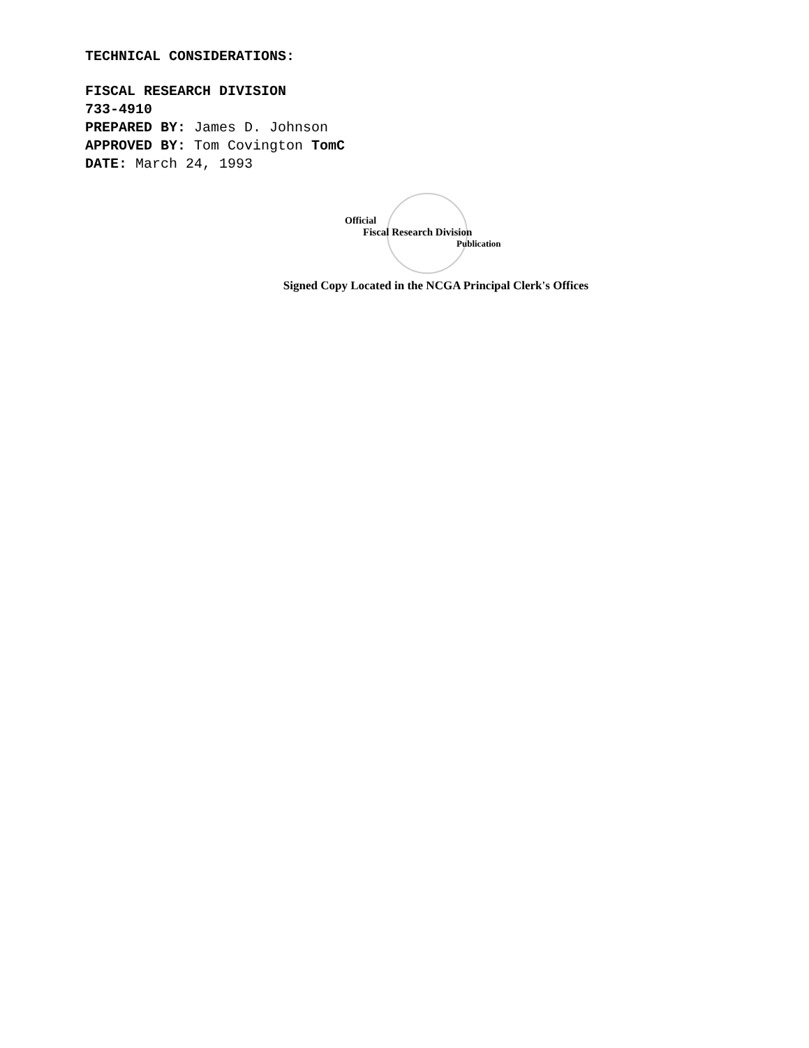TECHNICAL CONSIDERATIONS:
FISCAL RESEARCH DIVISION
733-4910
PREPARED BY: James D. Johnson
APPROVED BY: Tom Covington TomC
DATE: March 24, 1993
Official
Fiscal Research Division
Publication
Signed Copy Located in the NCGA Principal Clerk's Offices